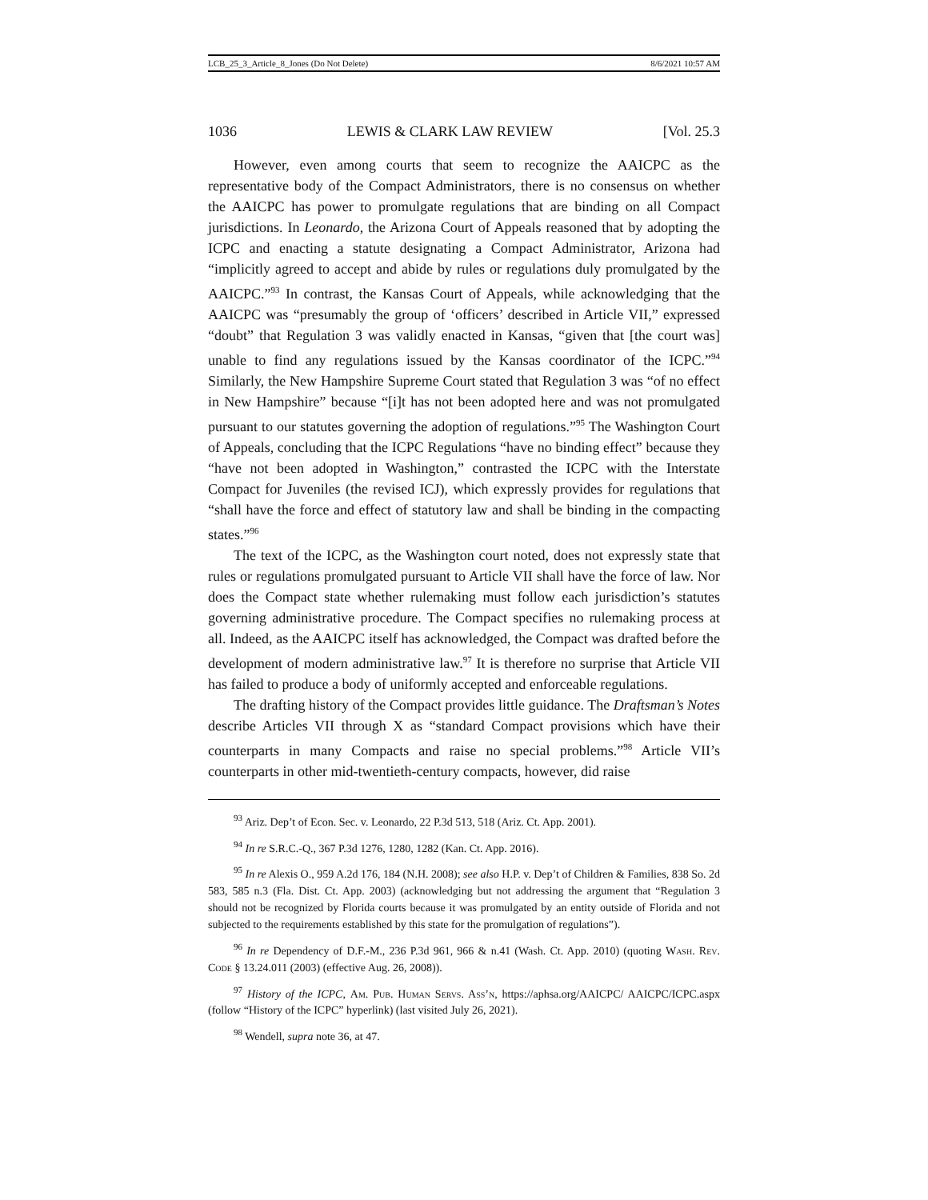LCB_25_3_Article_8_Jones (Do Not Delete) 8/6/2021 10:57 AM
1036 LEWIS & CLARK LAW REVIEW [Vol. 25.3
However, even among courts that seem to recognize the AAICPC as the representative body of the Compact Administrators, there is no consensus on whether the AAICPC has power to promulgate regulations that are binding on all Compact jurisdictions. In Leonardo, the Arizona Court of Appeals reasoned that by adopting the ICPC and enacting a statute designating a Compact Administrator, Arizona had “implicitly agreed to accept and abide by rules or regulations duly promulgated by the AAICPC.”<sup>93</sup> In contrast, the Kansas Court of Appeals, while acknowledging that the AAICPC was “presumably the group of ‘officers’ described in Article VII,” expressed “doubt” that Regulation 3 was validly enacted in Kansas, “given that [the court was] unable to find any regulations issued by the Kansas coordinator of the ICPC.”<sup>94</sup> Similarly, the New Hampshire Supreme Court stated that Regulation 3 was “of no effect in New Hampshire” because “[i]t has not been adopted here and was not promulgated pursuant to our statutes governing the adoption of regulations.”<sup>95</sup> The Washington Court of Appeals, concluding that the ICPC Regulations “have no binding effect” because they “have not been adopted in Washington,” contrasted the ICPC with the Interstate Compact for Juveniles (the revised ICJ), which expressly provides for regulations that “shall have the force and effect of statutory law and shall be binding in the compacting states.”<sup>96</sup>
The text of the ICPC, as the Washington court noted, does not expressly state that rules or regulations promulgated pursuant to Article VII shall have the force of law. Nor does the Compact state whether rulemaking must follow each jurisdiction’s statutes governing administrative procedure. The Compact specifies no rulemaking process at all. Indeed, as the AAICPC itself has acknowledged, the Compact was drafted before the development of modern administrative law.<sup>97</sup> It is therefore no surprise that Article VII has failed to produce a body of uniformly accepted and enforceable regulations.
The drafting history of the Compact provides little guidance. The Draftsman’s Notes describe Articles VII through X as “standard Compact provisions which have their counterparts in many Compacts and raise no special problems.”<sup>98</sup> Article VII’s counterparts in other mid-twentieth-century compacts, however, did raise
<sup>93</sup> Ariz. Dep’t of Econ. Sec. v. Leonardo, 22 P.3d 513, 518 (Ariz. Ct. App. 2001).
<sup>94</sup> In re S.R.C.-Q., 367 P.3d 1276, 1280, 1282 (Kan. Ct. App. 2016).
<sup>95</sup> In re Alexis O., 959 A.2d 176, 184 (N.H. 2008); see also H.P. v. Dep’t of Children & Families, 838 So. 2d 583, 585 n.3 (Fla. Dist. Ct. App. 2003) (acknowledging but not addressing the argument that “Regulation 3 should not be recognized by Florida courts because it was promulgated by an entity outside of Florida and not subjected to the requirements established by this state for the promulgation of regulations”).
<sup>96</sup> In re Dependency of D.F.-M., 236 P.3d 961, 966 & n.41 (Wash. Ct. App. 2010) (quoting Wash. Rev. Code § 13.24.011 (2003) (effective Aug. 26, 2008)).
<sup>97</sup> History of the ICPC, Am. Pub. Human Servs. Ass’n, https://aphsa.org/AAICPC/ AAICPC/ICPC.aspx (follow “History of the ICPC” hyperlink) (last visited July 26, 2021).
<sup>98</sup> Wendell, supra note 36, at 47.